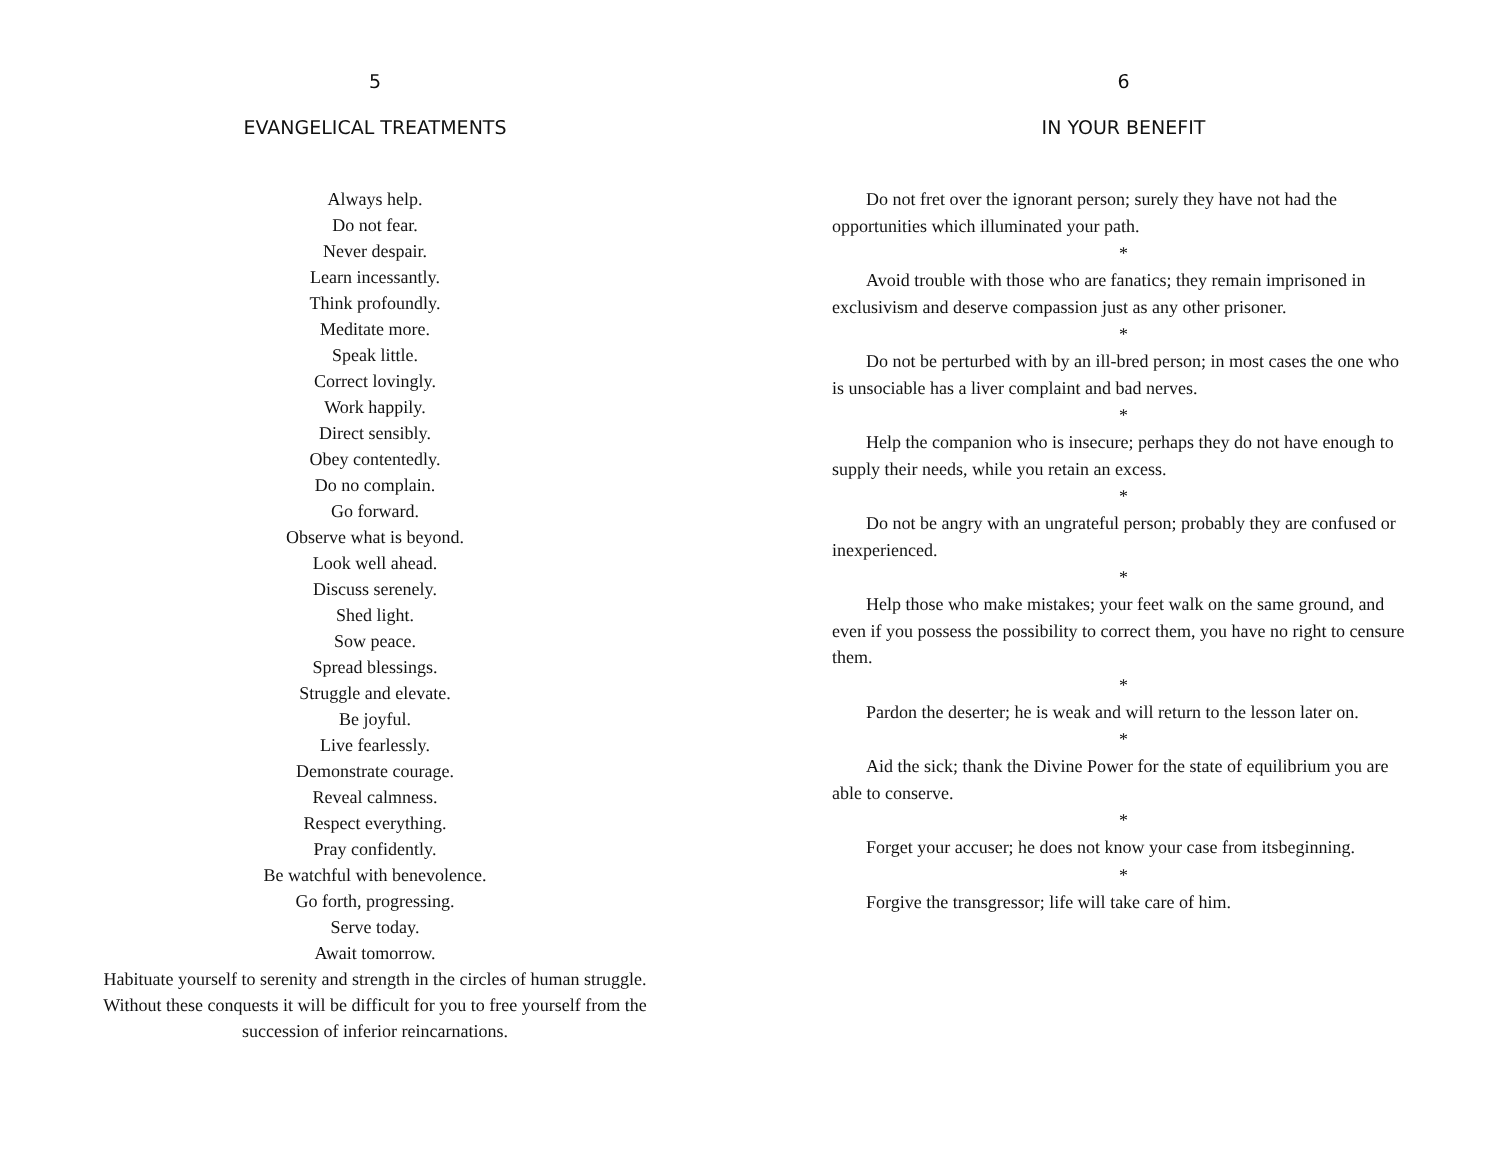5
EVANGELICAL TREATMENTS
Always help.
Do not fear.
Never despair.
Learn incessantly.
Think profoundly.
Meditate more.
Speak little.
Correct lovingly.
Work happily.
Direct sensibly.
Obey contentedly.
Do no complain.
Go forward.
Observe what is beyond.
Look well ahead.
Discuss serenely.
Shed light.
Sow peace.
Spread blessings.
Struggle and elevate.
Be joyful.
Live fearlessly.
Demonstrate courage.
Reveal calmness.
Respect everything.
Pray confidently.
Be watchful with benevolence.
Go forth, progressing.
Serve today.
Await tomorrow.
Habituate yourself to serenity and strength in the circles of human struggle. Without these conquests it will be difficult for you to free yourself from the succession of inferior reincarnations.
6
IN YOUR BENEFIT
Do not fret over the ignorant person; surely they have not had the opportunities which illuminated your path.
*
Avoid trouble with those who are fanatics; they remain imprisoned in exclusivism and deserve compassion just as any other prisoner.
*
Do not be perturbed with by an ill-bred person; in most cases the one who is unsociable has a liver complaint and bad nerves.
*
Help the companion who is insecure; perhaps they do not have enough to supply their needs, while you retain an excess.
*
Do not be angry with an ungrateful person; probably they are confused or inexperienced.
*
Help those who make mistakes; your feet walk on the same ground, and even if you possess the possibility to correct them, you have no right to censure them.
*
Pardon the deserter; he is weak and will return to the lesson later on.
*
Aid the sick; thank the Divine Power for the state of equilibrium you are able to conserve.
*
Forget your accuser; he does not know your case from itsbeginning.
*
Forgive the transgressor; life will take care of him.